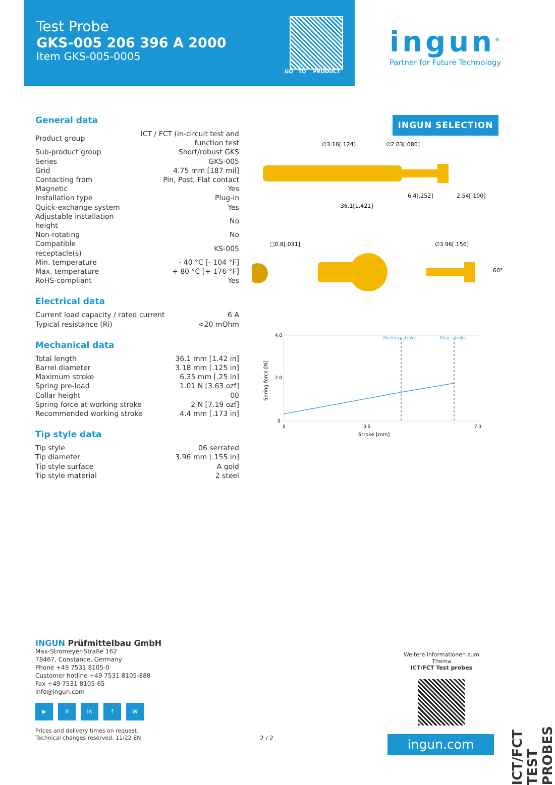Test Probe
GKS-005 206 396 A 2000
Item GKS-005-0005
GO TO PRODUCT
ingun<sup>®</sup>
Partner for Future Technology
General data
| Product group | ICT / FCT (in-circuit test and function test |
| Sub-product group | Short/robust GKS |
| Series | GKS-005 |
| Grid | 4.75 mm [187 mil] |
| Contacting from | Pin, Post, Flat contact |
| Magnetic | Yes |
| Installation type | Plug-in |
| Quick-exchange system | Yes |
| Adjustable installation height | No |
| Non-rotating | No |
| Compatible receptacle(s) | KS-005 |
| Min. temperature | - 40 °C [- 104 °F] |
| Max. temperature | + 80 °C [+ 176 °F] |
| RoHS-compliant | Yes |
Electrical data
| Current load capacity / rated current | 6 A |
| Typical resistance (Ri) | <20 mOhm |
Mechanical data
| Total length | 36.1 mm [1.42 in] |
| Barrel diameter | 3.18 mm [.125 in] |
| Maximum stroke | 6.35 mm [.25 in] |
| Spring pre-load | 1.01 N [3.63 ozf] |
| Collar height | 00 |
| Spring force at working stroke | 2 N [7.19 ozf] |
| Recommended working stroke | 4.4 mm [.173 in] |
Tip style data
| Tip style | 06 serrated |
| Tip diameter | 3.96 mm [.155 in] |
| Tip style surface | A gold |
| Tip style material | 2 steel |
INGUN SELECTION
∅3.16[.124]
∅2.03[.080]
6.4[.252]
2.54[.100]
36.1[1.421]
□0.8[.031]
∅3.96[.156]
60°
Working stroke
Max. stroke
4.0
2.0
0
0
3.5
7.3
Stroke [mm]
Spring force [N]
INGUN Prüfmittelbau GmbH
Max-Stromeyer-Straße 162
78467, Constance, Germany
Phone +49 7531 8105-0
Customer hotline +49 7531 8105-888
Fax +49 7531 8105-65
info@ingun.com
▶ X in f W
Prices and delivery times on request.
Technical changes reserved. 11/22 EN
2 / 2
Weitere Informationen zum Thema
ICT/FCT Test probes
ingun.com
ICT/FCT TEST PROBES